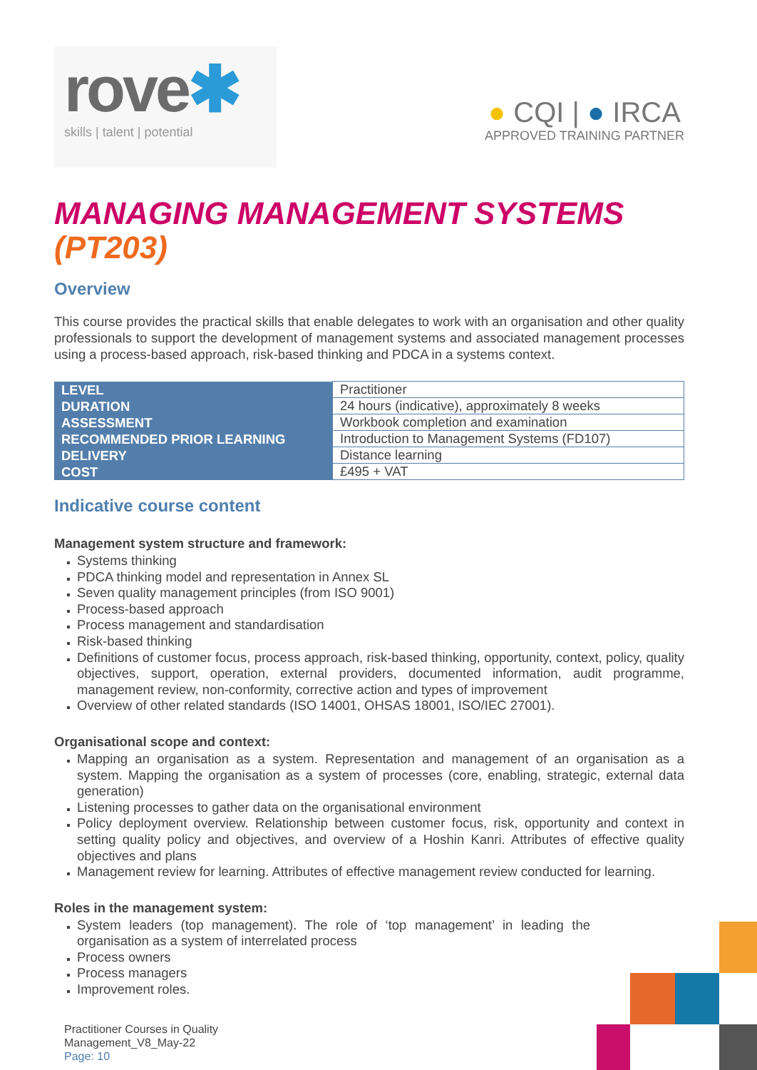rove✱
skills | talent | potential
● CQI | ● IRCA
APPROVED TRAINING PARTNER
MANAGING MANAGEMENT SYSTEMS (PT203)
Overview
This course provides the practical skills that enable delegates to work with an organisation and other quality professionals to support the development of management systems and associated management processes using a process-based approach, risk-based thinking and PDCA in a systems context.
| LEVEL | Practitioner |
| DURATION | 24 hours (indicative), approximately 8 weeks |
| ASSESSMENT | Workbook completion and examination |
| RECOMMENDED PRIOR LEARNING | Introduction to Management Systems (FD107) |
| DELIVERY | Distance learning |
| COST | £495 + VAT |
Indicative course content
Management system structure and framework:
Systems thinking
PDCA thinking model and representation in Annex SL
Seven quality management principles (from ISO 9001)
Process-based approach
Process management and standardisation
Risk-based thinking
Definitions of customer focus, process approach, risk-based thinking, opportunity, context, policy, quality objectives, support, operation, external providers, documented information, audit programme, management review, non-conformity, corrective action and types of improvement
Overview of other related standards (ISO 14001, OHSAS 18001, ISO/IEC 27001).
Organisational scope and context:
Mapping an organisation as a system. Representation and management of an organisation as a system. Mapping the organisation as a system of processes (core, enabling, strategic, external data generation)
Listening processes to gather data on the organisational environment
Policy deployment overview. Relationship between customer focus, risk, opportunity and context in setting quality policy and objectives, and overview of a Hoshin Kanri. Attributes of effective quality objectives and plans
Management review for learning. Attributes of effective management review conducted for learning.
Roles in the management system:
System leaders (top management). The role of ‘top management’ in leading the organisation as a system of interrelated process
Process owners
Process managers
Improvement roles.
Practitioner Courses in Quality
Management_V8_May-22
Page: 10